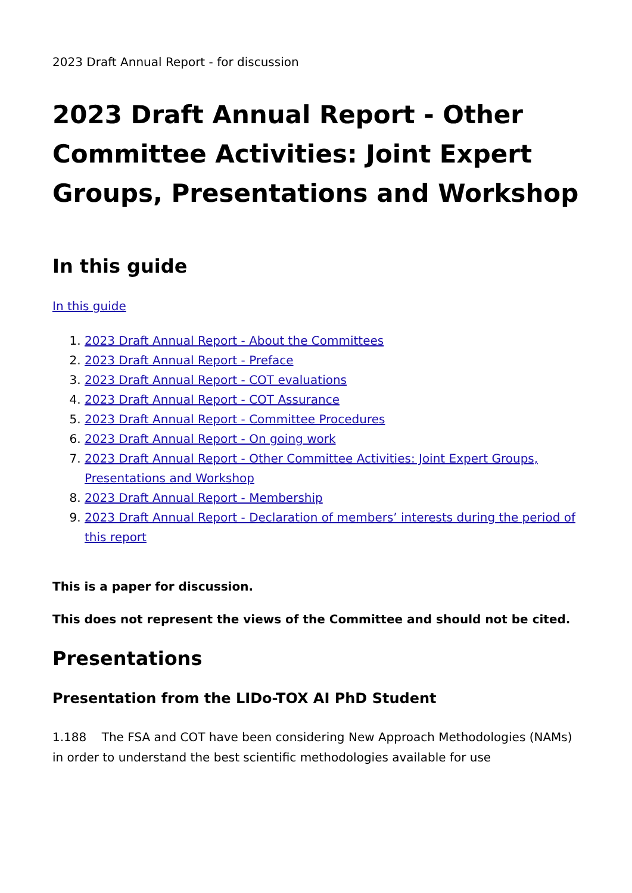2023 Draft Annual Report - for discussion
2023 Draft Annual Report - Other Committee Activities: Joint Expert Groups, Presentations and Workshop
In this guide
In this guide
1. 2023 Draft Annual Report - About the Committees
2. 2023 Draft Annual Report - Preface
3. 2023 Draft Annual Report - COT evaluations
4. 2023 Draft Annual Report - COT Assurance
5. 2023 Draft Annual Report - Committee Procedures
6. 2023 Draft Annual Report - On going work
7. 2023 Draft Annual Report - Other Committee Activities: Joint Expert Groups, Presentations and Workshop
8. 2023 Draft Annual Report - Membership
9. 2023 Draft Annual Report - Declaration of members’ interests during the period of this report
This is a paper for discussion.
This does not represent the views of the Committee and should not be cited.
Presentations
Presentation from the LIDo-TOX AI PhD Student
1.188 The FSA and COT have been considering New Approach Methodologies (NAMs) in order to understand the best scientific methodologies available for use